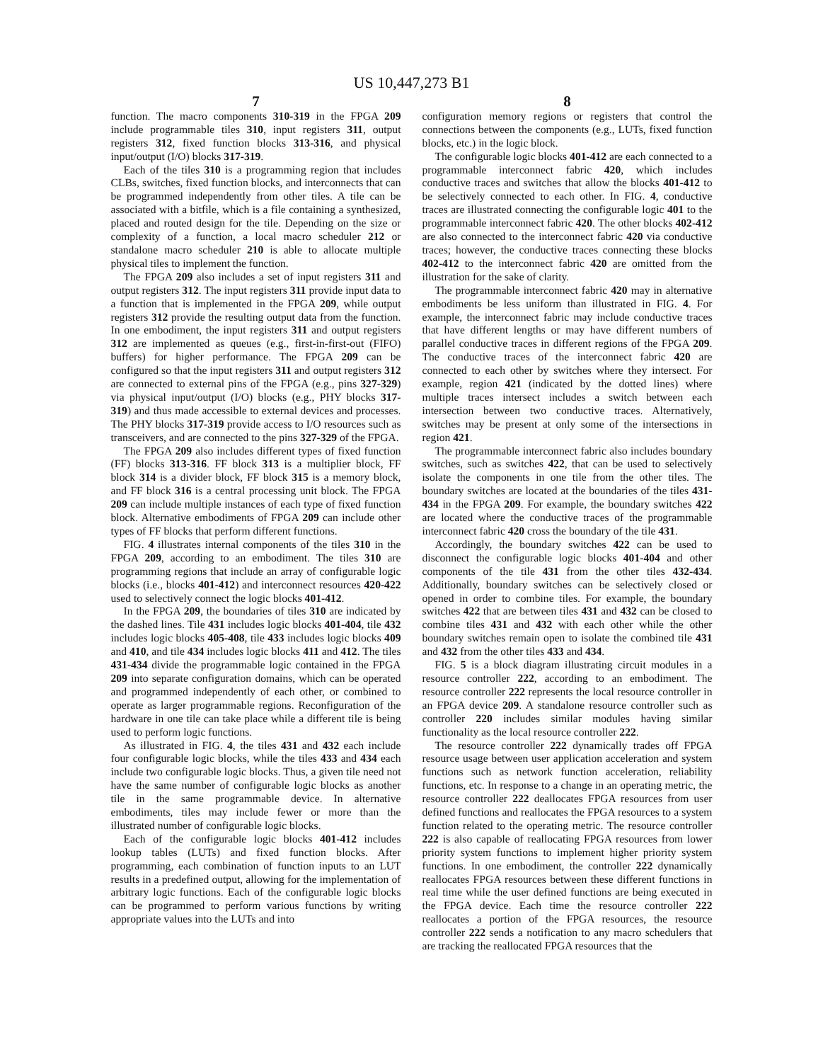US 10,447,273 B1
7
function. The macro components 310-319 in the FPGA 209 include programmable tiles 310, input registers 311, output registers 312, fixed function blocks 313-316, and physical input/output (I/O) blocks 317-319.
Each of the tiles 310 is a programming region that includes CLBs, switches, fixed function blocks, and interconnects that can be programmed independently from other tiles. A tile can be associated with a bitfile, which is a file containing a synthesized, placed and routed design for the tile. Depending on the size or complexity of a function, a local macro scheduler 212 or standalone macro scheduler 210 is able to allocate multiple physical tiles to implement the function.
The FPGA 209 also includes a set of input registers 311 and output registers 312. The input registers 311 provide input data to a function that is implemented in the FPGA 209, while output registers 312 provide the resulting output data from the function. In one embodiment, the input registers 311 and output registers 312 are implemented as queues (e.g., first-in-first-out (FIFO) buffers) for higher performance. The FPGA 209 can be configured so that the input registers 311 and output registers 312 are connected to external pins of the FPGA (e.g., pins 327-329) via physical input/output (I/O) blocks (e.g., PHY blocks 317-319) and thus made accessible to external devices and processes. The PHY blocks 317-319 provide access to I/O resources such as transceivers, and are connected to the pins 327-329 of the FPGA.
The FPGA 209 also includes different types of fixed function (FF) blocks 313-316. FF block 313 is a multiplier block, FF block 314 is a divider block, FF block 315 is a memory block, and FF block 316 is a central processing unit block. The FPGA 209 can include multiple instances of each type of fixed function block. Alternative embodiments of FPGA 209 can include other types of FF blocks that perform different functions.
FIG. 4 illustrates internal components of the tiles 310 in the FPGA 209, according to an embodiment. The tiles 310 are programming regions that include an array of configurable logic blocks (i.e., blocks 401-412) and interconnect resources 420-422 used to selectively connect the logic blocks 401-412.
In the FPGA 209, the boundaries of tiles 310 are indicated by the dashed lines. Tile 431 includes logic blocks 401-404, tile 432 includes logic blocks 405-408, tile 433 includes logic blocks 409 and 410, and tile 434 includes logic blocks 411 and 412. The tiles 431-434 divide the programmable logic contained in the FPGA 209 into separate configuration domains, which can be operated and programmed independently of each other, or combined to operate as larger programmable regions. Reconfiguration of the hardware in one tile can take place while a different tile is being used to perform logic functions.
As illustrated in FIG. 4, the tiles 431 and 432 each include four configurable logic blocks, while the tiles 433 and 434 each include two configurable logic blocks. Thus, a given tile need not have the same number of configurable logic blocks as another tile in the same programmable device. In alternative embodiments, tiles may include fewer or more than the illustrated number of configurable logic blocks.
Each of the configurable logic blocks 401-412 includes lookup tables (LUTs) and fixed function blocks. After programming, each combination of function inputs to an LUT results in a predefined output, allowing for the implementation of arbitrary logic functions. Each of the configurable logic blocks can be programmed to perform various functions by writing appropriate values into the LUTs and into
8
configuration memory regions or registers that control the connections between the components (e.g., LUTs, fixed function blocks, etc.) in the logic block.
The configurable logic blocks 401-412 are each connected to a programmable interconnect fabric 420, which includes conductive traces and switches that allow the blocks 401-412 to be selectively connected to each other. In FIG. 4, conductive traces are illustrated connecting the configurable logic 401 to the programmable interconnect fabric 420. The other blocks 402-412 are also connected to the interconnect fabric 420 via conductive traces; however, the conductive traces connecting these blocks 402-412 to the interconnect fabric 420 are omitted from the illustration for the sake of clarity.
The programmable interconnect fabric 420 may in alternative embodiments be less uniform than illustrated in FIG. 4. For example, the interconnect fabric may include conductive traces that have different lengths or may have different numbers of parallel conductive traces in different regions of the FPGA 209. The conductive traces of the interconnect fabric 420 are connected to each other by switches where they intersect. For example, region 421 (indicated by the dotted lines) where multiple traces intersect includes a switch between each intersection between two conductive traces. Alternatively, switches may be present at only some of the intersections in region 421.
The programmable interconnect fabric also includes boundary switches, such as switches 422, that can be used to selectively isolate the components in one tile from the other tiles. The boundary switches are located at the boundaries of the tiles 431-434 in the FPGA 209. For example, the boundary switches 422 are located where the conductive traces of the programmable interconnect fabric 420 cross the boundary of the tile 431.
Accordingly, the boundary switches 422 can be used to disconnect the configurable logic blocks 401-404 and other components of the tile 431 from the other tiles 432-434. Additionally, boundary switches can be selectively closed or opened in order to combine tiles. For example, the boundary switches 422 that are between tiles 431 and 432 can be closed to combine tiles 431 and 432 with each other while the other boundary switches remain open to isolate the combined tile 431 and 432 from the other tiles 433 and 434.
FIG. 5 is a block diagram illustrating circuit modules in a resource controller 222, according to an embodiment. The resource controller 222 represents the local resource controller in an FPGA device 209. A standalone resource controller such as controller 220 includes similar modules having similar functionality as the local resource controller 222.
The resource controller 222 dynamically trades off FPGA resource usage between user application acceleration and system functions such as network function acceleration, reliability functions, etc. In response to a change in an operating metric, the resource controller 222 deallocates FPGA resources from user defined functions and reallocates the FPGA resources to a system function related to the operating metric. The resource controller 222 is also capable of reallocating FPGA resources from lower priority system functions to implement higher priority system functions. In one embodiment, the controller 222 dynamically reallocates FPGA resources between these different functions in real time while the user defined functions are being executed in the FPGA device. Each time the resource controller 222 reallocates a portion of the FPGA resources, the resource controller 222 sends a notification to any macro schedulers that are tracking the reallocated FPGA resources that the